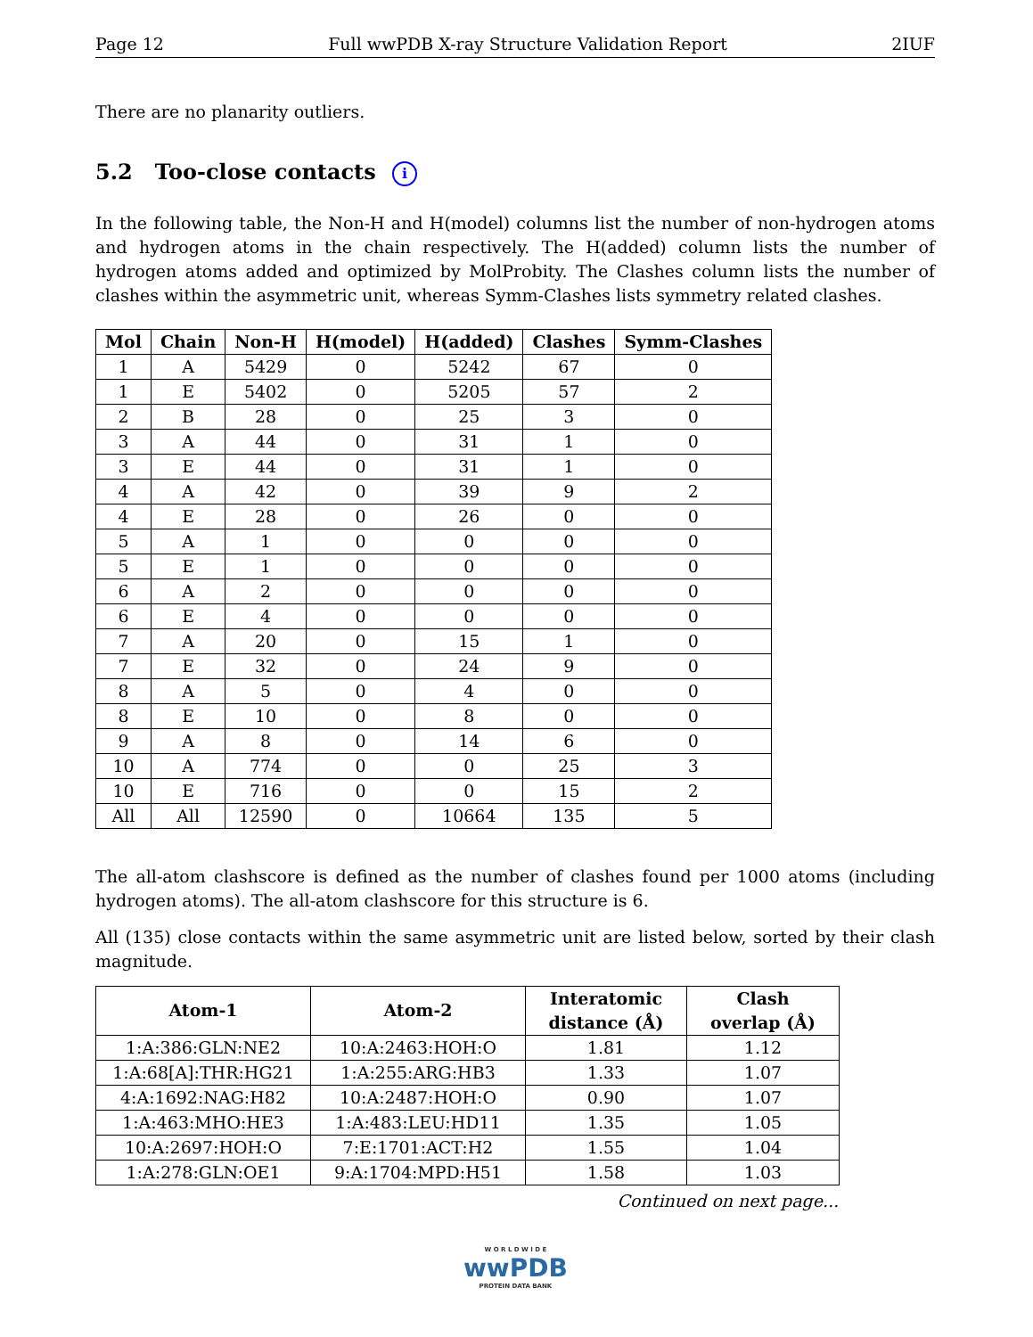Page 12 Full wwPDB X-ray Structure Validation Report 2IUF
There are no planarity outliers.
5.2 Too-close contacts i
In the following table, the Non-H and H(model) columns list the number of non-hydrogen atoms and hydrogen atoms in the chain respectively. The H(added) column lists the number of hydrogen atoms added and optimized by MolProbity. The Clashes column lists the number of clashes within the asymmetric unit, whereas Symm-Clashes lists symmetry related clashes.
| Mol | Chain | Non-H | H(model) | H(added) | Clashes | Symm-Clashes |
| --- | --- | --- | --- | --- | --- | --- |
| 1 | A | 5429 | 0 | 5242 | 67 | 0 |
| 1 | E | 5402 | 0 | 5205 | 57 | 2 |
| 2 | B | 28 | 0 | 25 | 3 | 0 |
| 3 | A | 44 | 0 | 31 | 1 | 0 |
| 3 | E | 44 | 0 | 31 | 1 | 0 |
| 4 | A | 42 | 0 | 39 | 9 | 2 |
| 4 | E | 28 | 0 | 26 | 0 | 0 |
| 5 | A | 1 | 0 | 0 | 0 | 0 |
| 5 | E | 1 | 0 | 0 | 0 | 0 |
| 6 | A | 2 | 0 | 0 | 0 | 0 |
| 6 | E | 4 | 0 | 0 | 0 | 0 |
| 7 | A | 20 | 0 | 15 | 1 | 0 |
| 7 | E | 32 | 0 | 24 | 9 | 0 |
| 8 | A | 5 | 0 | 4 | 0 | 0 |
| 8 | E | 10 | 0 | 8 | 0 | 0 |
| 9 | A | 8 | 0 | 14 | 6 | 0 |
| 10 | A | 774 | 0 | 0 | 25 | 3 |
| 10 | E | 716 | 0 | 0 | 15 | 2 |
| All | All | 12590 | 0 | 10664 | 135 | 5 |
The all-atom clashscore is defined as the number of clashes found per 1000 atoms (including hydrogen atoms). The all-atom clashscore for this structure is 6.
All (135) close contacts within the same asymmetric unit are listed below, sorted by their clash magnitude.
| Atom-1 | Atom-2 | Interatomic distance (Å) | Clash overlap (Å) |
| --- | --- | --- | --- |
| 1:A:386:GLN:NE2 | 10:A:2463:HOH:O | 1.81 | 1.12 |
| 1:A:68[A]:THR:HG21 | 1:A:255:ARG:HB3 | 1.33 | 1.07 |
| 4:A:1692:NAG:H82 | 10:A:2487:HOH:O | 0.90 | 1.07 |
| 1:A:463:MHO:HE3 | 1:A:483:LEU:HD11 | 1.35 | 1.05 |
| 10:A:2697:HOH:O | 7:E:1701:ACT:H2 | 1.55 | 1.04 |
| 1:A:278:GLN:OE1 | 9:A:1704:MPD:H51 | 1.58 | 1.03 |
Continued on next page...
W O R L D W I D E
wwPDB
PROTEIN DATA BANK